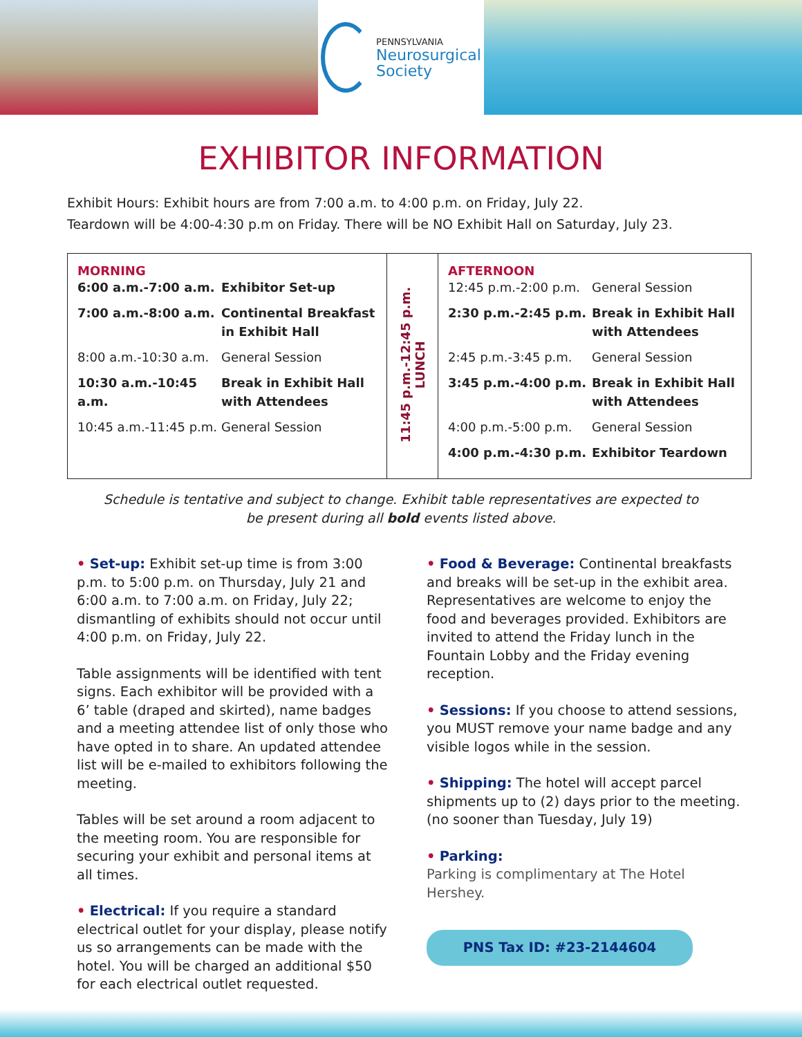PENNSYLVANIA
Neurosurgical
Society
EXHIBITOR INFORMATION
Exhibit Hours: Exhibit hours are from 7:00 a.m. to 4:00 p.m. on Friday, July 22.
Teardown will be 4:00-4:30 p.m on Friday. There will be NO Exhibit Hall on Saturday, July 23.
| MORNING 6:00 a.m.-7:00 a.m. Exhibitor Set-up 7:00 a.m.-8:00 a.m. Continental Breakfast in Exhibit Hall 8:00 a.m.-10:30 a.m. General Session 10:30 a.m.-10:45 a.m. Break in Exhibit Hall with Attendees 10:45 a.m.-11:45 p.m. General Session | 11:45 p.m.-12:45 p.m. LUNCH | AFTERNOON 12:45 p.m.-2:00 p.m. General Session 2:30 p.m.-2:45 p.m. Break in Exhibit Hall with Attendees 2:45 p.m.-3:45 p.m. General Session 3:45 p.m.-4:00 p.m. Break in Exhibit Hall with Attendees 4:00 p.m.-5:00 p.m. General Session 4:00 p.m.-4:30 p.m. Exhibitor Teardown |
Schedule is tentative and subject to change. Exhibit table representatives are expected to
be present during all bold events listed above.
• Set-up: Exhibit set-up time is from 3:00 p.m. to 5:00 p.m. on Thursday, July 21 and 6:00 a.m. to 7:00 a.m. on Friday, July 22; dismantling of exhibits should not occur until 4:00 p.m. on Friday, July 22.
Table assignments will be identified with tent signs. Each exhibitor will be provided with a 6’ table (draped and skirted), name badges and a meeting attendee list of only those who have opted in to share. An updated attendee list will be e-mailed to exhibitors following the meeting.
Tables will be set around a room adjacent to the meeting room. You are responsible for securing your exhibit and personal items at all times.
• Electrical: If you require a standard electrical outlet for your display, please notify us so arrangements can be made with the hotel. You will be charged an additional $50 for each electrical outlet requested.
• Food & Beverage: Continental breakfasts and breaks will be set-up in the exhibit area. Representatives are welcome to enjoy the food and beverages provided. Exhibitors are invited to attend the Friday lunch in the Fountain Lobby and the Friday evening reception.
• Sessions: If you choose to attend sessions, you MUST remove your name badge and any visible logos while in the session.
• Shipping: The hotel will accept parcel shipments up to (2) days prior to the meeting. (no sooner than Tuesday, July 19)
• Parking:
Parking is complimentary at The Hotel Hershey.
PNS Tax ID: #23-2144604